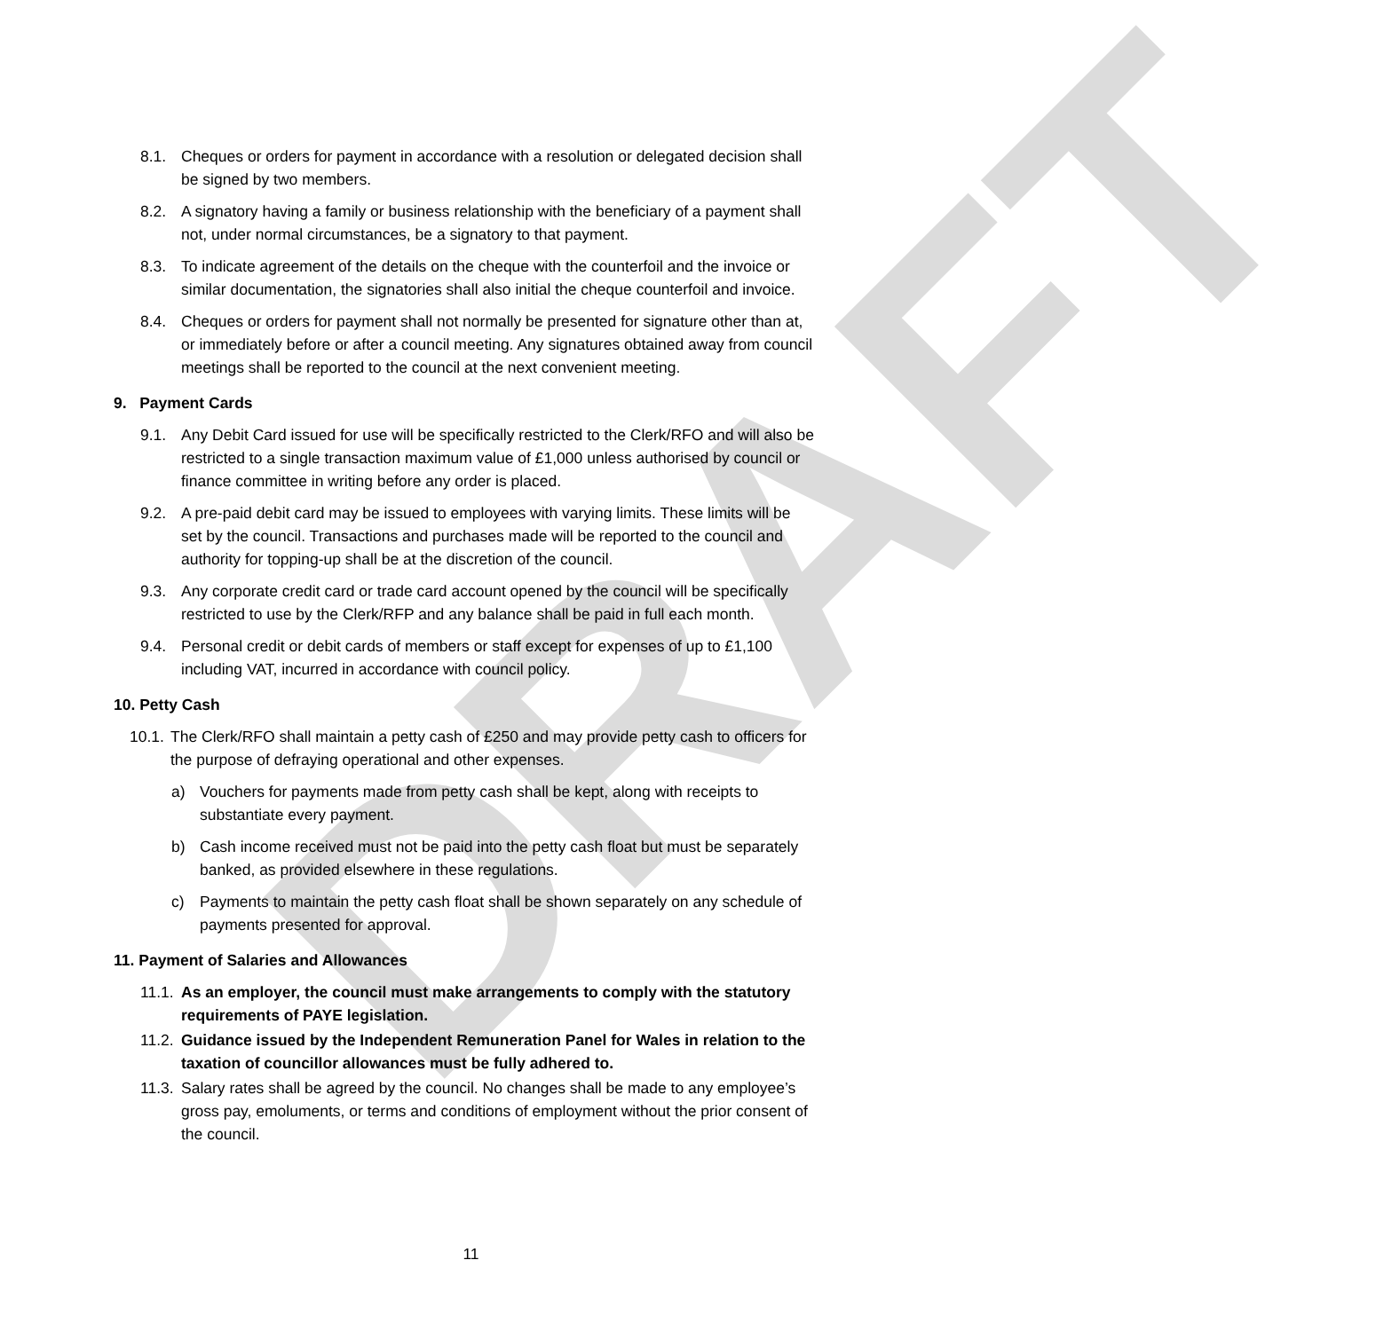DRAFT
8.1. Cheques or orders for payment in accordance with a resolution or delegated decision shall be signed by two members.
8.2. A signatory having a family or business relationship with the beneficiary of a payment shall not, under normal circumstances, be a signatory to that payment.
8.3. To indicate agreement of the details on the cheque with the counterfoil and the invoice or similar documentation, the signatories shall also initial the cheque counterfoil and invoice.
8.4. Cheques or orders for payment shall not normally be presented for signature other than at, or immediately before or after a council meeting. Any signatures obtained away from council meetings shall be reported to the council at the next convenient meeting.
9. Payment Cards
9.1. Any Debit Card issued for use will be specifically restricted to the Clerk/RFO and will also be restricted to a single transaction maximum value of £1,000 unless authorised by council or finance committee in writing before any order is placed.
9.2. A pre-paid debit card may be issued to employees with varying limits. These limits will be set by the council. Transactions and purchases made will be reported to the council and authority for topping-up shall be at the discretion of the council.
9.3. Any corporate credit card or trade card account opened by the council will be specifically restricted to use by the Clerk/RFP and any balance shall be paid in full each month.
9.4. Personal credit or debit cards of members or staff except for expenses of up to £1,100 including VAT, incurred in accordance with council policy.
10. Petty Cash
10.1. The Clerk/RFO shall maintain a petty cash of £250 and may provide petty cash to officers for the purpose of defraying operational and other expenses.
a) Vouchers for payments made from petty cash shall be kept, along with receipts to substantiate every payment.
b) Cash income received must not be paid into the petty cash float but must be separately banked, as provided elsewhere in these regulations.
c) Payments to maintain the petty cash float shall be shown separately on any schedule of payments presented for approval.
11. Payment of Salaries and Allowances
11.1. As an employer, the council must make arrangements to comply with the statutory requirements of PAYE legislation.
11.2. Guidance issued by the Independent Remuneration Panel for Wales in relation to the taxation of councillor allowances must be fully adhered to.
11.3. Salary rates shall be agreed by the council. No changes shall be made to any employee’s gross pay, emoluments, or terms and conditions of employment without the prior consent of the council.
11